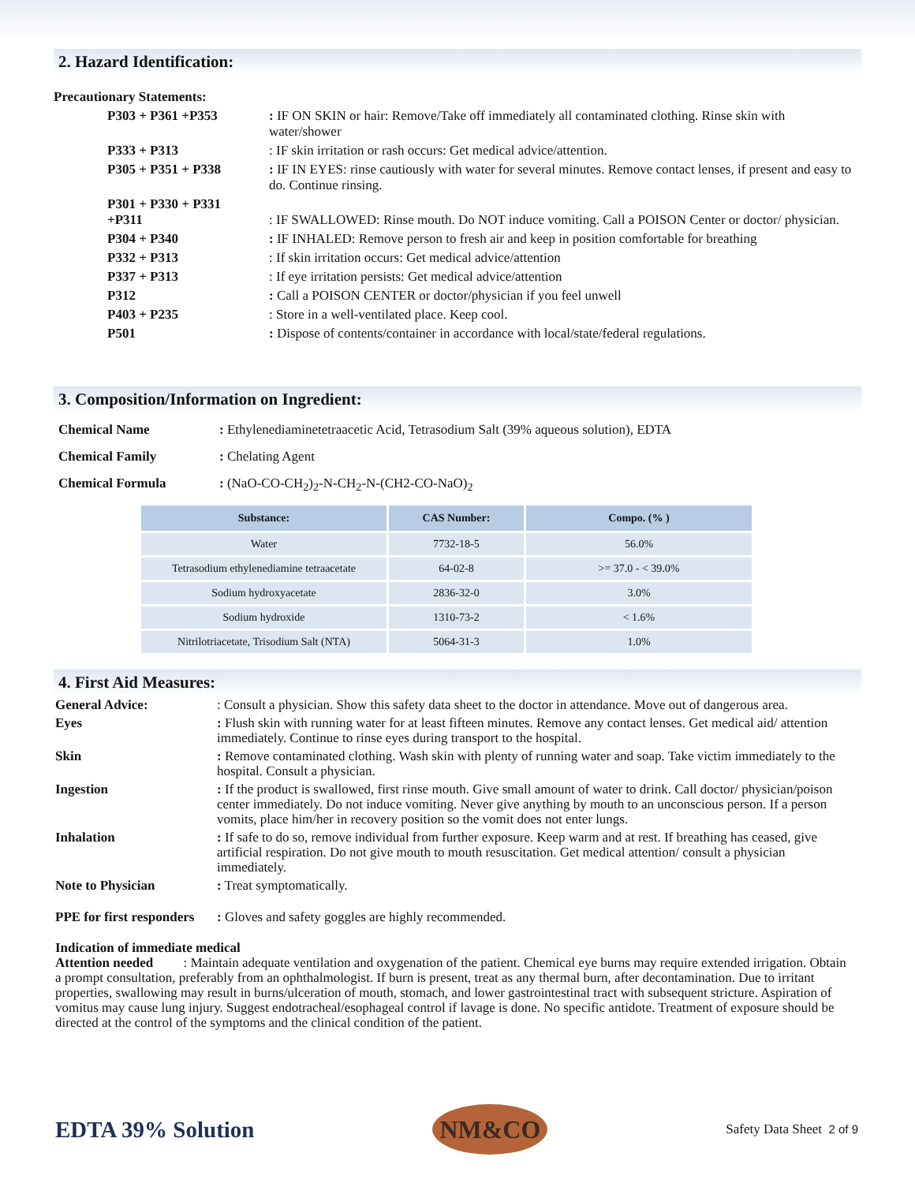2. Hazard Identification:
| Precautionary Statements: | |
| P303 + P361 +P353 | : IF ON SKIN or hair: Remove/Take off immediately all contaminated clothing. Rinse skin with water/shower |
| P333 + P313 | : IF skin irritation or rash occurs: Get medical advice/attention. |
| P305 + P351 + P338 | : IF IN EYES: rinse cautiously with water for several minutes. Remove contact lenses, if present and easy to do. Continue rinsing. |
| P301 + P330 + P331 +P311 | : IF SWALLOWED: Rinse mouth. Do NOT induce vomiting. Call a POISON Center or doctor/ physician. |
| P304 + P340 | : IF INHALED: Remove person to fresh air and keep in position comfortable for breathing |
| P332 + P313 | : If skin irritation occurs: Get medical advice/attention |
| P337 + P313 | : If eye irritation persists: Get medical advice/attention |
| P312 | : Call a POISON CENTER or doctor/physician if you feel unwell |
| P403 + P235 | : Store in a well-ventilated place. Keep cool. |
| P501 | : Dispose of contents/container in accordance with local/state/federal regulations. |
3. Composition/Information on Ingredient:
| Chemical Name | : Ethylenediaminetetraacetic Acid, Tetrasodium Salt (39% aqueous solution), EDTA |
| Chemical Family | : Chelating Agent |
| Chemical Formula | : (NaO-CO-CH<sub>2</sub>)<sub>2</sub>-N-CH<sub>2</sub>-N-(CH2-CO-NaO)<sub>2</sub> |
| Substance: | CAS Number: | Compo. (% ) |
| --- | --- | --- |
| Water | 7732-18-5 | 56.0% |
| Tetrasodium ethylenediamine tetraacetate | 64-02-8 | >= 37.0 - < 39.0% |
| Sodium hydroxyacetate | 2836-32-0 | 3.0% |
| Sodium hydroxide | 1310-73-2 | < 1.6% |
| Nitrilotriacetate, Trisodium Salt (NTA) | 5064-31-3 | 1.0% |
4. First Aid Measures:
| General Advice: | : Consult a physician. Show this safety data sheet to the doctor in attendance. Move out of dangerous area. |
| Eyes | : Flush skin with running water for at least fifteen minutes. Remove any contact lenses. Get medical aid/ attention immediately. Continue to rinse eyes during transport to the hospital. |
| Skin | : Remove contaminated clothing. Wash skin with plenty of running water and soap. Take victim immediately to the hospital. Consult a physician. |
| Ingestion | : If the product is swallowed, first rinse mouth. Give small amount of water to drink. Call doctor/ physician/poison center immediately. Do not induce vomiting. Never give anything by mouth to an unconscious person. If a person vomits, place him/her in recovery position so the vomit does not enter lungs. |
| Inhalation | : If safe to do so, remove individual from further exposure. Keep warm and at rest. If breathing has ceased, give artificial respiration. Do not give mouth to mouth resuscitation. Get medical attention/ consult a physician immediately. |
| Note to Physician | : Treat symptomatically. |
| PPE for first responders | : Gloves and safety goggles are highly recommended. |
Indication of immediate medical
Attention needed : Maintain adequate ventilation and oxygenation of the patient. Chemical eye burns may require extended irrigation. Obtain a prompt consultation, preferably from an ophthalmologist. If burn is present, treat as any thermal burn, after decontamination. Due to irritant properties, swallowing may result in burns/ulceration of mouth, stomach, and lower gastrointestinal tract with subsequent stricture. Aspiration of vomitus may cause lung injury. Suggest endotracheal/esophageal control if lavage is done. No specific antidote. Treatment of exposure should be directed at the control of the symptoms and the clinical condition of the patient.
EDTA 39% Solution
NM&CO
Safety Data Sheet 2 of 9